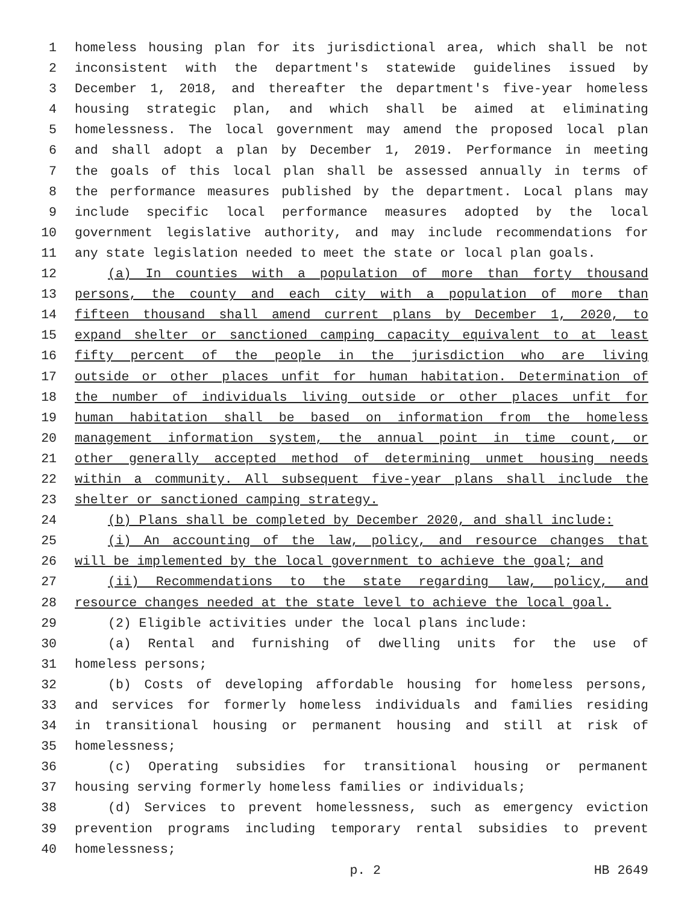1 homeless housing plan for its jurisdictional area, which shall be not
2 inconsistent with the department's statewide guidelines issued by
3 December 1, 2018, and thereafter the department's five-year homeless
4 housing strategic plan, and which shall be aimed at eliminating
5 homelessness. The local government may amend the proposed local plan
6 and shall adopt a plan by December 1, 2019. Performance in meeting
7 the goals of this local plan shall be assessed annually in terms of
8 the performance measures published by the department. Local plans may
9 include specific local performance measures adopted by the local
10 government legislative authority, and may include recommendations for
11 any state legislation needed to meet the state or local plan goals.
12 (a) In counties with a population of more than forty thousand
13 persons, the county and each city with a population of more than
14 fifteen thousand shall amend current plans by December 1, 2020, to
15 expand shelter or sanctioned camping capacity equivalent to at least
16 fifty percent of the people in the jurisdiction who are living
17 outside or other places unfit for human habitation. Determination of
18 the number of individuals living outside or other places unfit for
19 human habitation shall be based on information from the homeless
20 management information system, the annual point in time count, or
21 other generally accepted method of determining unmet housing needs
22 within a community. All subsequent five-year plans shall include the
23 shelter or sanctioned camping strategy.
24 (b) Plans shall be completed by December 2020, and shall include:
25 (i) An accounting of the law, policy, and resource changes that
26 will be implemented by the local government to achieve the goal; and
27 (ii) Recommendations to the state regarding law, policy, and
28 resource changes needed at the state level to achieve the local goal.
29 (2) Eligible activities under the local plans include:
30 (a) Rental and furnishing of dwelling units for the use of
31 homeless persons;
32 (b) Costs of developing affordable housing for homeless persons,
33 and services for formerly homeless individuals and families residing
34 in transitional housing or permanent housing and still at risk of
35 homelessness;
36 (c) Operating subsidies for transitional housing or permanent
37 housing serving formerly homeless families or individuals;
38 (d) Services to prevent homelessness, such as emergency eviction
39 prevention programs including temporary rental subsidies to prevent
40 homelessness;
p. 2 HB 2649